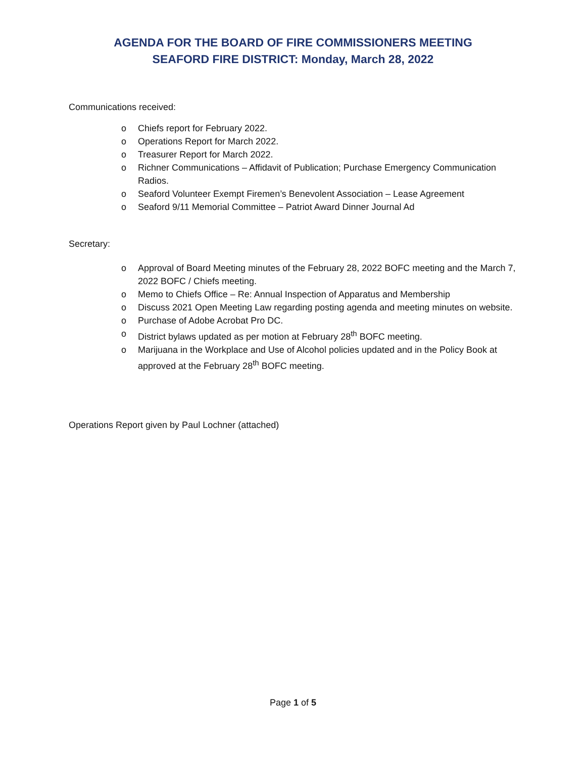AGENDA FOR THE BOARD OF FIRE COMMISSIONERS MEETING
SEAFORD FIRE DISTRICT: Monday, March 28, 2022
Communications received:
o Chiefs report for February 2022.
o Operations Report for March 2022.
o Treasurer Report for March 2022.
o Richner Communications – Affidavit of Publication; Purchase Emergency Communication Radios.
o Seaford Volunteer Exempt Firemen’s Benevolent Association – Lease Agreement
o Seaford 9/11 Memorial Committee – Patriot Award Dinner Journal Ad
Secretary:
o Approval of Board Meeting minutes of the February 28, 2022 BOFC meeting and the March 7, 2022 BOFC / Chiefs meeting.
o Memo to Chiefs Office – Re: Annual Inspection of Apparatus and Membership
o Discuss 2021 Open Meeting Law regarding posting agenda and meeting minutes on website.
o Purchase of Adobe Acrobat Pro DC.
o District bylaws updated as per motion at February 28<sup>th</sup> BOFC meeting.
o Marijuana in the Workplace and Use of Alcohol policies updated and in the Policy Book at approved at the February 28<sup>th</sup> BOFC meeting.
Operations Report given by Paul Lochner (attached)
Page 1 of 5